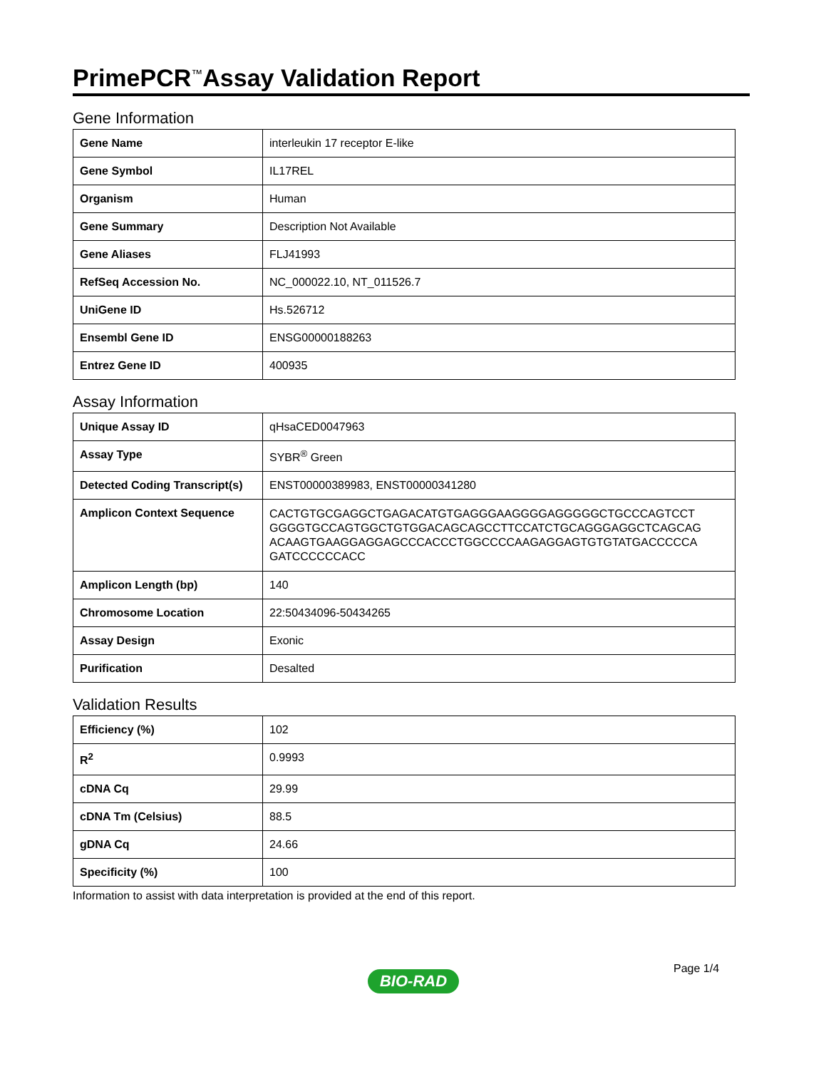PrimePCR<sup>™</sup>Assay Validation Report
Gene Information
| Gene Name | interleukin 17 receptor E-like |
| Gene Symbol | IL17REL |
| Organism | Human |
| Gene Summary | Description Not Available |
| Gene Aliases | FLJ41993 |
| RefSeq Accession No. | NC_000022.10, NT_011526.7 |
| UniGene ID | Hs.526712 |
| Ensembl Gene ID | ENSG00000188263 |
| Entrez Gene ID | 400935 |
Assay Information
| Unique Assay ID | qHsaCED0047963 |
| Assay Type | SYBR<sup>®</sup> Green |
| Detected Coding Transcript(s) | ENST00000389983, ENST00000341280 |
| Amplicon Context Sequence | CACTGTGCGAGGCTGAGACATGTGAGGGAAGGGGAGGGGGCTGCCCAGTCCT GGGGTGCCAGTGGCTGTGGACAGCAGCCTTCCATCTGCAGGGAGGCTCAGCAG ACAAGTGAAGGAGGAGCCCACCCTGGCCCCAAGAGGAGTGTGTATGACCCCCA GATCCCCCCACC |
| Amplicon Length (bp) | 140 |
| Chromosome Location | 22:50434096-50434265 |
| Assay Design | Exonic |
| Purification | Desalted |
Validation Results
| Efficiency (%) | 102 |
| R<sup>2</sup> | 0.9993 |
| cDNA Cq | 29.99 |
| cDNA Tm (Celsius) | 88.5 |
| gDNA Cq | 24.66 |
| Specificity (%) | 100 |
Information to assist with data interpretation is provided at the end of this report.
Page 1/4
BIO-RAD